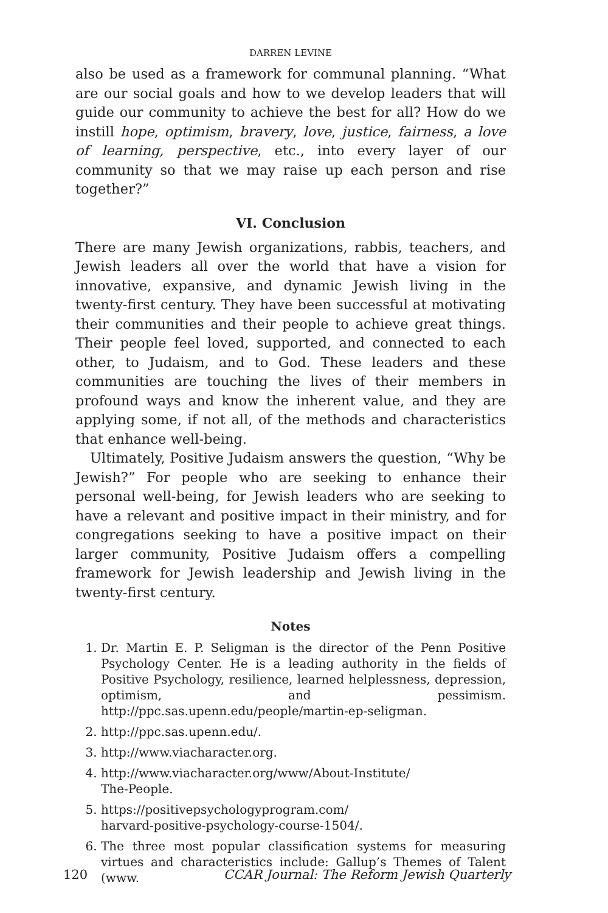DARREN LEVINE
also be used as a framework for communal planning. “What are our social goals and how to we develop leaders that will guide our community to achieve the best for all? How do we instill hope, optimism, bravery, love, justice, fairness, a love of learning, perspective, etc., into every layer of our community so that we may raise up each person and rise together?”
VI. Conclusion
There are many Jewish organizations, rabbis, teachers, and Jewish leaders all over the world that have a vision for innovative, expansive, and dynamic Jewish living in the twenty-first century. They have been successful at motivating their communities and their people to achieve great things. Their people feel loved, supported, and connected to each other, to Judaism, and to God. These leaders and these communities are touching the lives of their members in profound ways and know the inherent value, and they are applying some, if not all, of the methods and characteristics that enhance well-being.
Ultimately, Positive Judaism answers the question, “Why be Jewish?” For people who are seeking to enhance their personal well-being, for Jewish leaders who are seeking to have a relevant and positive impact in their ministry, and for congregations seeking to have a positive impact on their larger community, Positive Judaism offers a compelling framework for Jewish leadership and Jewish living in the twenty-first century.
Notes
1. Dr. Martin E. P. Seligman is the director of the Penn Positive Psychology Center. He is a leading authority in the fields of Positive Psychology, resilience, learned helplessness, depression, optimism, and pessimism. http://ppc.sas.upenn.edu/people/martin-ep-seligman.
2. http://ppc.sas.upenn.edu/.
3. http://www.viacharacter.org.
4. http://www.viacharacter.org/www/About-Institute/
The-People.
5. https://positivepsychologyprogram.com/
harvard-positive-psychology-course-1504/.
6. The three most popular classification systems for measuring virtues and characteristics include: Gallup’s Themes of Talent (www.
120 CCAR Journal: The Reform Jewish Quarterly